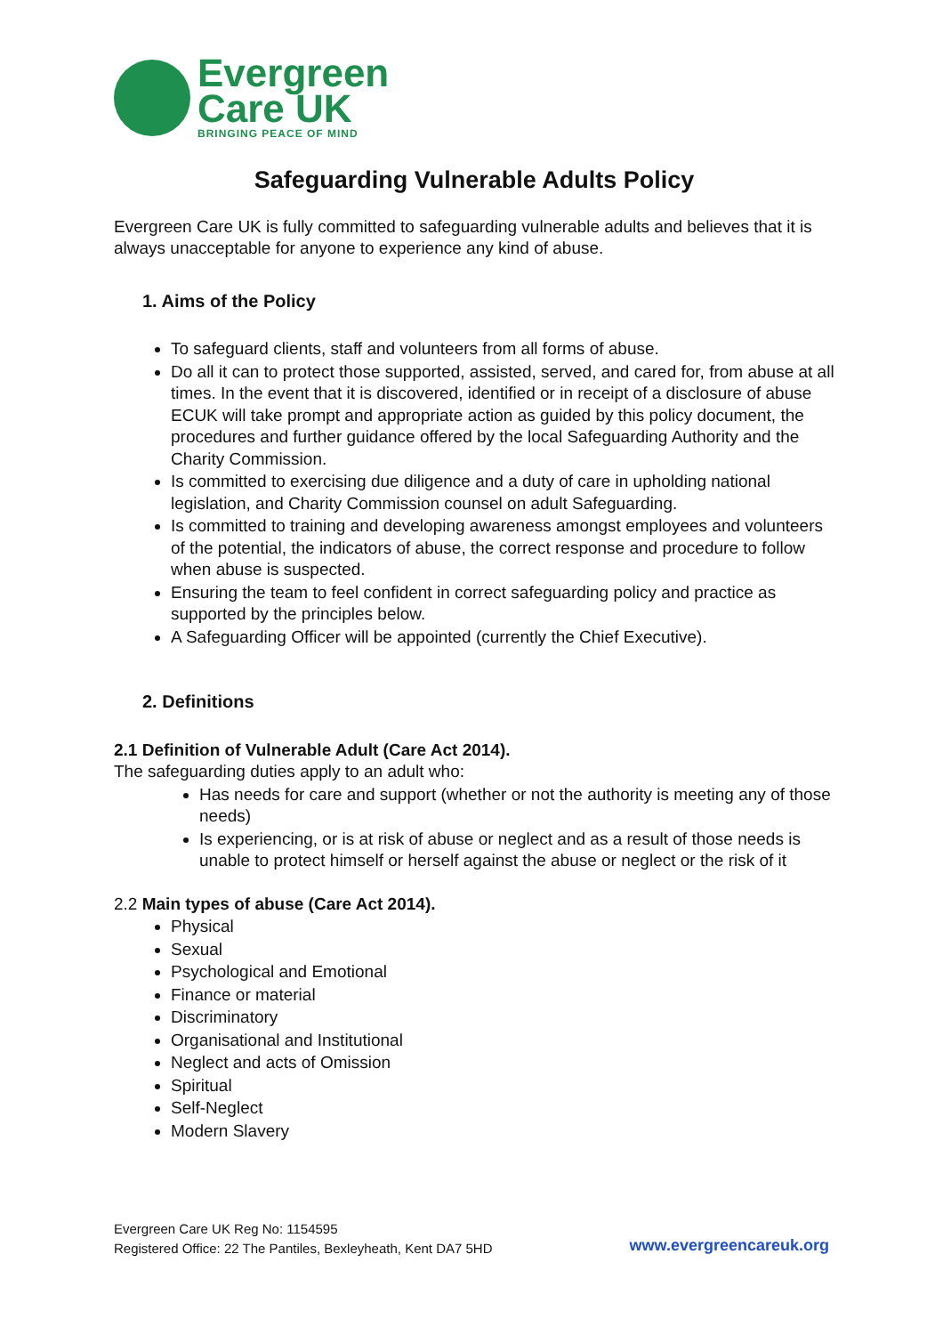Evergreen
Care UK
BRINGING PEACE OF MIND
Safeguarding Vulnerable Adults Policy
Evergreen Care UK is fully committed to safeguarding vulnerable adults and believes that it is always unacceptable for anyone to experience any kind of abuse.
1. Aims of the Policy
To safeguard clients, staff and volunteers from all forms of abuse.
Do all it can to protect those supported, assisted, served, and cared for, from abuse at all times. In the event that it is discovered, identified or in receipt of a disclosure of abuse ECUK will take prompt and appropriate action as guided by this policy document, the procedures and further guidance offered by the local Safeguarding Authority and the Charity Commission.
Is committed to exercising due diligence and a duty of care in upholding national legislation, and Charity Commission counsel on adult Safeguarding.
Is committed to training and developing awareness amongst employees and volunteers of the potential, the indicators of abuse, the correct response and procedure to follow when abuse is suspected.
Ensuring the team to feel confident in correct safeguarding policy and practice as supported by the principles below.
A Safeguarding Officer will be appointed (currently the Chief Executive).
2. Definitions
2.1 Definition of Vulnerable Adult (Care Act 2014).
The safeguarding duties apply to an adult who:
Has needs for care and support (whether or not the authority is meeting any of those needs)
Is experiencing, or is at risk of abuse or neglect and as a result of those needs is unable to protect himself or herself against the abuse or neglect or the risk of it
2.2 Main types of abuse (Care Act 2014).
Physical
Sexual
Psychological and Emotional
Finance or material
Discriminatory
Organisational and Institutional
Neglect and acts of Omission
Spiritual
Self-Neglect
Modern Slavery
Evergreen Care UK Reg No: 1154595
Registered Office: 22 The Pantiles, Bexleyheath, Kent DA7 5HD
www.evergreencareuk.org